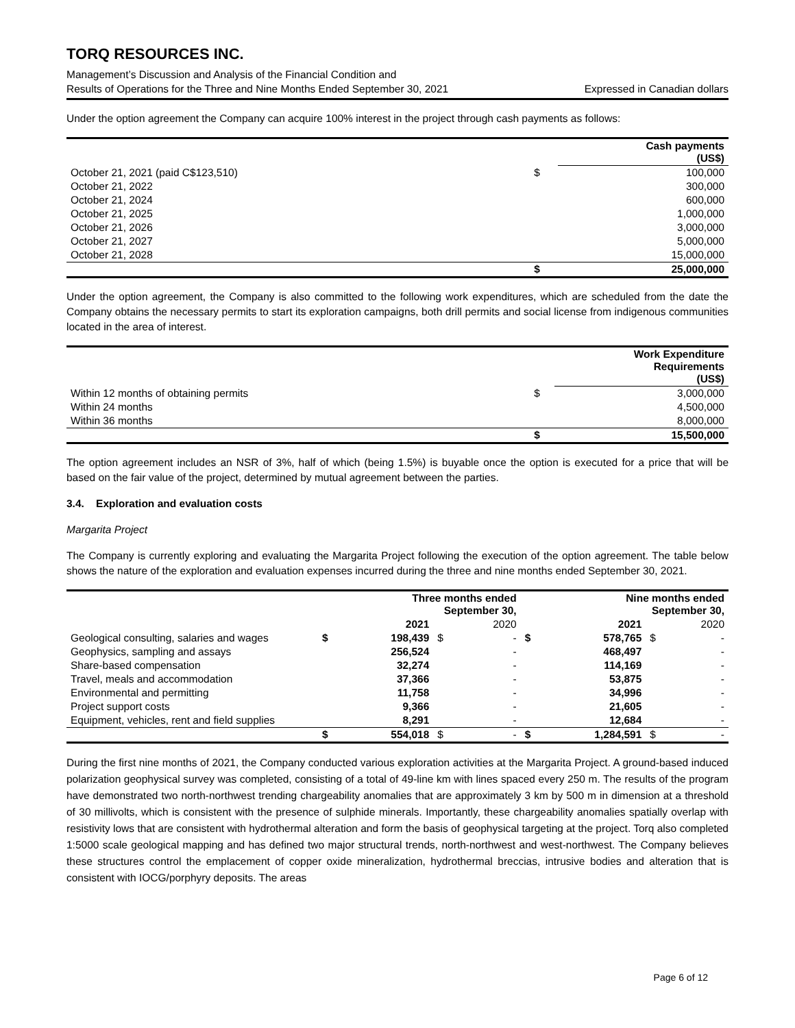TORQ RESOURCES INC.
Management’s Discussion and Analysis of the Financial Condition and
Results of Operations for the Three and Nine Months Ended September 30, 2021 Expressed in Canadian dollars
Under the option agreement the Company can acquire 100% interest in the project through cash payments as follows:
| | | Cash payments (US$) |
| October 21, 2021 (paid C$123,510) | $ | 100,000 |
| October 21, 2022 | | 300,000 |
| October 21, 2024 | | 600,000 |
| October 21, 2025 | | 1,000,000 |
| October 21, 2026 | | 3,000,000 |
| October 21, 2027 | | 5,000,000 |
| October 21, 2028 | | 15,000,000 |
| | $ | 25,000,000 |
Under the option agreement, the Company is also committed to the following work expenditures, which are scheduled from the date the Company obtains the necessary permits to start its exploration campaigns, both drill permits and social license from indigenous communities located in the area of interest.
| | | Work Expenditure Requirements (US$) |
| Within 12 months of obtaining permits | $ | 3,000,000 |
| Within 24 months | | 4,500,000 |
| Within 36 months | | 8,000,000 |
| | $ | 15,500,000 |
The option agreement includes an NSR of 3%, half of which (being 1.5%) is buyable once the option is executed for a price that will be based on the fair value of the project, determined by mutual agreement between the parties.
3.4. Exploration and evaluation costs
Margarita Project
The Company is currently exploring and evaluating the Margarita Project following the execution of the option agreement. The table below shows the nature of the exploration and evaluation expenses incurred during the three and nine months ended September 30, 2021.
| | Three months ended September 30, | | | | Nine months ended September 30, | | | |
| | | 2021 | | 2020 | | 2021 | | 2020 |
| Geological consulting, salaries and wages | $ | 198,439 | $ | - | $ | 578,765 | $ | - |
| Geophysics, sampling and assays | | 256,524 | | - | | 468,497 | | - |
| Share-based compensation | | 32,274 | | - | | 114,169 | | - |
| Travel, meals and accommodation | | 37,366 | | - | | 53,875 | | - |
| Environmental and permitting | | 11,758 | | - | | 34,996 | | - |
| Project support costs | | 9,366 | | - | | 21,605 | | - |
| Equipment, vehicles, rent and field supplies | | 8,291 | | - | | 12,684 | | - |
| | $ | 554,018 | $ | - | $ | 1,284,591 | $ | - |
During the first nine months of 2021, the Company conducted various exploration activities at the Margarita Project. A ground-based induced polarization geophysical survey was completed, consisting of a total of 49-line km with lines spaced every 250 m. The results of the program have demonstrated two north-northwest trending chargeability anomalies that are approximately 3 km by 500 m in dimension at a threshold of 30 millivolts, which is consistent with the presence of sulphide minerals. Importantly, these chargeability anomalies spatially overlap with resistivity lows that are consistent with hydrothermal alteration and form the basis of geophysical targeting at the project. Torq also completed 1:5000 scale geological mapping and has defined two major structural trends, north-northwest and west-northwest. The Company believes these structures control the emplacement of copper oxide mineralization, hydrothermal breccias, intrusive bodies and alteration that is consistent with IOCG/porphyry deposits. The areas
Page 6 of 12